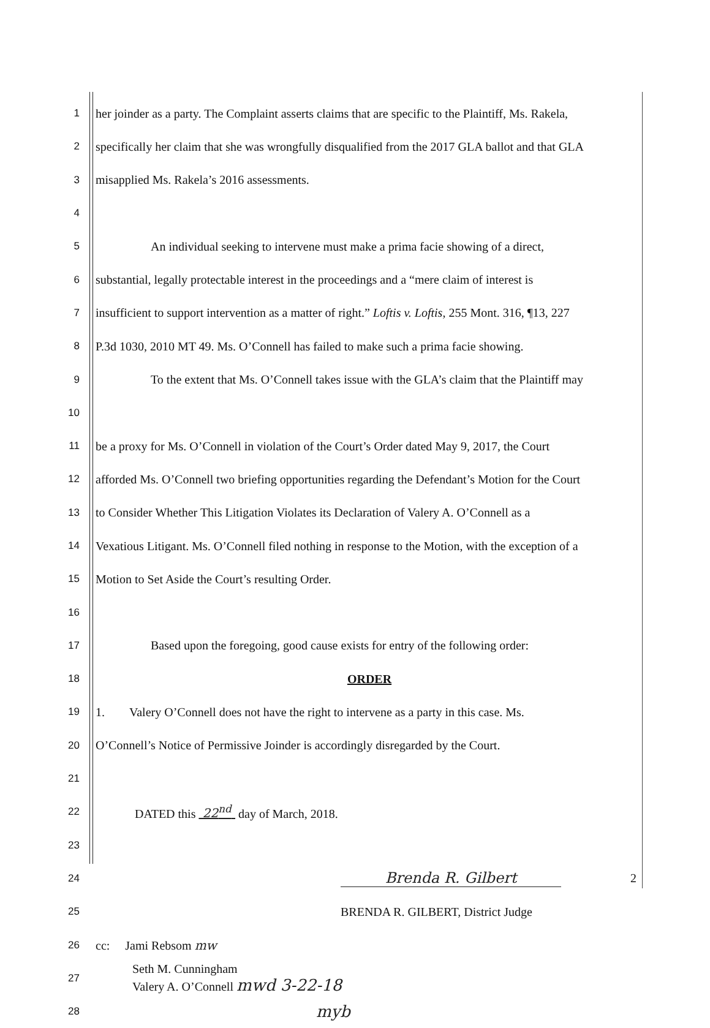1 her joinder as a party. The Complaint asserts claims that are specific to the Plaintiff, Ms. Rakela,
2 specifically her claim that she was wrongfully disqualified from the 2017 GLA ballot and that GLA
3 misapplied Ms. Rakela’s 2016 assessments.
4
5 An individual seeking to intervene must make a prima facie showing of a direct,
6 substantial, legally protectable interest in the proceedings and a “mere claim of interest is
7 insufficient to support intervention as a matter of right.” Loftis v. Loftis, 255 Mont. 316, ¶13, 227
8 P.3d 1030, 2010 MT 49. Ms. O’Connell has failed to make such a prima facie showing.
9 To the extent that Ms. O’Connell takes issue with the GLA’s claim that the Plaintiff may
10
11 be a proxy for Ms. O’Connell in violation of the Court’s Order dated May 9, 2017, the Court
12 afforded Ms. O’Connell two briefing opportunities regarding the Defendant’s Motion for the Court
13 to Consider Whether This Litigation Violates its Declaration of Valery A. O’Connell as a
14 Vexatious Litigant. Ms. O’Connell filed nothing in response to the Motion, with the exception of a
15 Motion to Set Aside the Court’s resulting Order.
16
17 Based upon the foregoing, good cause exists for entry of the following order:
18 ORDER
19 1. Valery O’Connell does not have the right to intervene as a party in this case. Ms.
20 O’Connell’s Notice of Permissive Joinder is accordingly disregarded by the Court.
21
22 DATED this 22<sup>nd</sup> day of March, 2018.
23
24 Brenda R. Gilbert
25 BRENDA R. GILBERT, District Judge
26 cc: Jami Rebsom mw
27 Seth M. Cunningham
Valery A. O’Connell mwd 3-22-18
28 myb
2